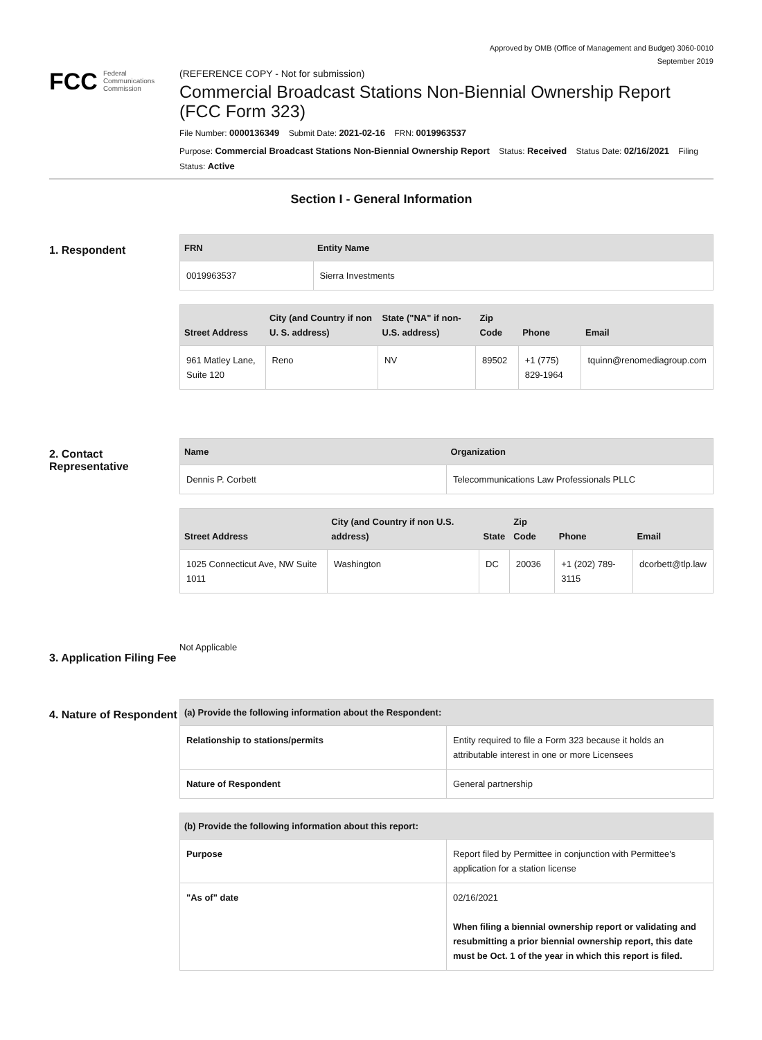Approved by OMB (Office of Management and Budget) 3060-0010
September 2019
FCC Federal
Communications
Commission
(REFERENCE COPY - Not for submission)
Commercial Broadcast Stations Non-Biennial Ownership Report (FCC Form 323)
File Number: 0000136349 Submit Date: 2021-02-16 FRN: 0019963537
Purpose: Commercial Broadcast Stations Non-Biennial Ownership Report Status: Received Status Date: 02/16/2021 Filing Status: Active
Section I - General Information
1. Respondent
| FRN | Entity Name |
| --- | --- |
| 0019963537 | Sierra Investments |
| Street Address | City (and Country if non U. S. address) | State ("NA" if non-U.S. address) | Zip Code | Phone | Email |
| --- | --- | --- | --- | --- | --- |
| 961 Matley Lane, Suite 120 | Reno | NV | 89502 | +1 (775) 829-1964 | tquinn@renomediagroup.com |
2. Contact Representative
| Name | Organization |
| --- | --- |
| Dennis P. Corbett | Telecommunications Law Professionals PLLC |
| Street Address | City (and Country if non U.S. address) | State | Zip Code | Phone | Email |
| --- | --- | --- | --- | --- | --- |
| 1025 Connecticut Ave, NW Suite 1011 | Washington | DC | 20036 | +1 (202) 789-3115 | dcorbett@tlp.law |
3. Application Filing Fee
Not Applicable
4. Nature of Respondent
| (a) Provide the following information about the Respondent: | |
| --- | --- |
| Relationship to stations/permits | Entity required to file a Form 323 because it holds an attributable interest in one or more Licensees |
| Nature of Respondent | General partnership |
| (b) Provide the following information about this report: | |
| --- | --- |
| Purpose | Report filed by Permittee in conjunction with Permittee's application for a station license |
| "As of" date | 02/16/2021 When filing a biennial ownership report or validating and resubmitting a prior biennial ownership report, this date must be Oct. 1 of the year in which this report is filed. |